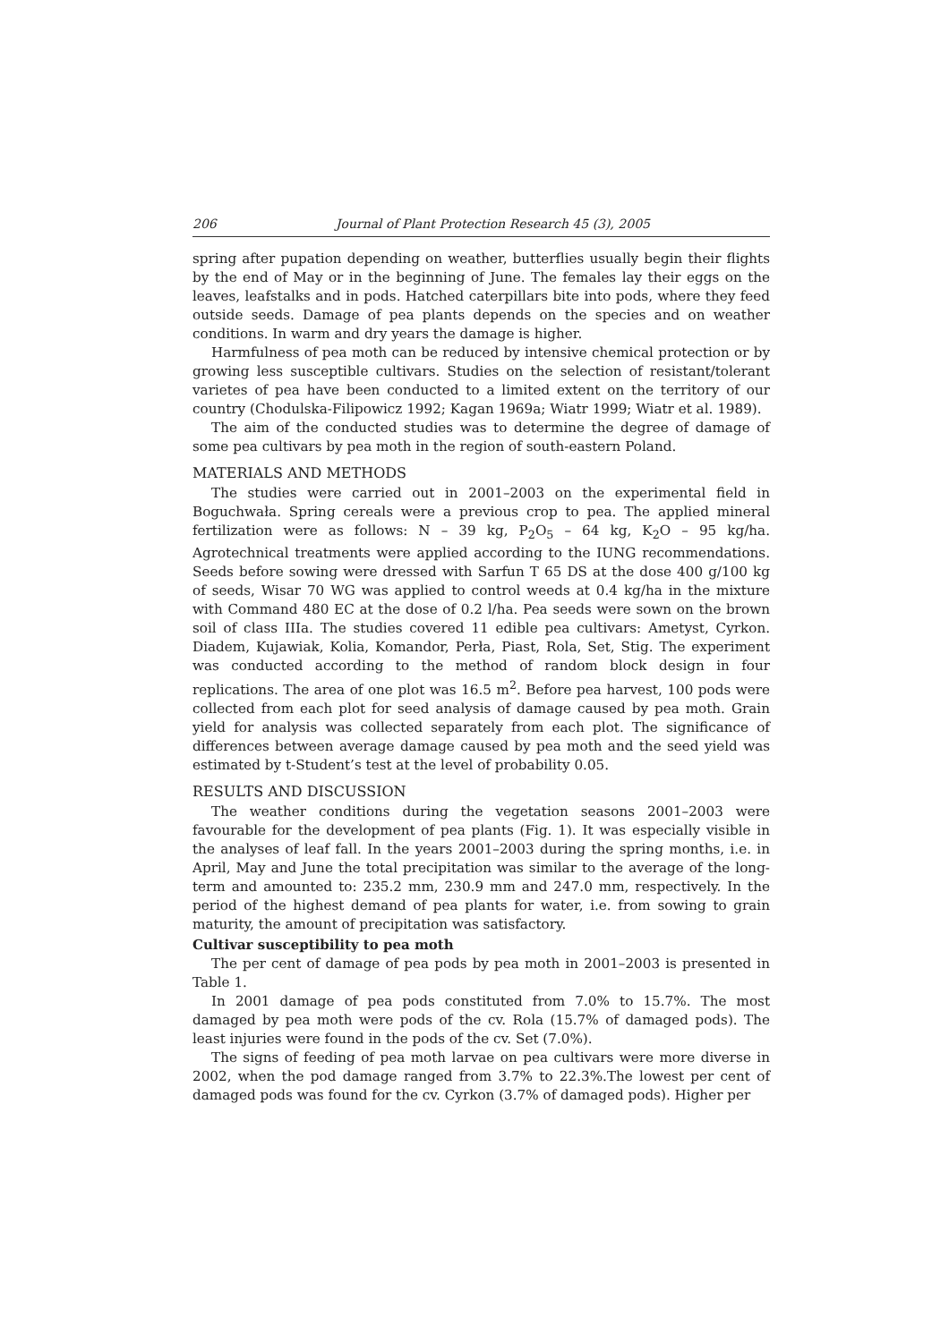206 Journal of Plant Protection Research 45 (3), 2005
spring after pupation depending on weather, butterflies usually begin their flights by the end of May or in the beginning of June. The females lay their eggs on the leaves, leafstalks and in pods. Hatched caterpillars bite into pods, where they feed outside seeds. Damage of pea plants depends on the species and on weather conditions. In warm and dry years the damage is higher.
Harmfulness of pea moth can be reduced by intensive chemical protection or by growing less susceptible cultivars. Studies on the selection of resistant/tolerant varietes of pea have been conducted to a limited extent on the territory of our country (Chodulska-Filipowicz 1992; Kagan 1969a; Wiatr 1999; Wiatr et al. 1989).
The aim of the conducted studies was to determine the degree of damage of some pea cultivars by pea moth in the region of south-eastern Poland.
MATERIALS AND METHODS
The studies were carried out in 2001–2003 on the experimental field in Boguchwała. Spring cereals were a previous crop to pea. The applied mineral fertilization were as follows: N – 39 kg, P<sub>2</sub>O<sub>5</sub> – 64 kg, K<sub>2</sub>O – 95 kg/ha. Agrotechnical treatments were applied according to the IUNG recommendations. Seeds before sowing were dressed with Sarfun T 65 DS at the dose 400 g/100 kg of seeds, Wisar 70 WG was applied to control weeds at 0.4 kg/ha in the mixture with Command 480 EC at the dose of 0.2 l/ha. Pea seeds were sown on the brown soil of class IIIa. The studies covered 11 edible pea cultivars: Ametyst, Cyrkon. Diadem, Kujawiak, Kolia, Komandor, Perła, Piast, Rola, Set, Stig. The experiment was conducted according to the method of random block design in four replications. The area of one plot was 16.5 m<sup>2</sup>. Before pea harvest, 100 pods were collected from each plot for seed analysis of damage caused by pea moth. Grain yield for analysis was collected separately from each plot. The significance of differences between average damage caused by pea moth and the seed yield was estimated by t-Student’s test at the level of probability 0.05.
RESULTS AND DISCUSSION
The weather conditions during the vegetation seasons 2001–2003 were favourable for the development of pea plants (Fig. 1). It was especially visible in the analyses of leaf fall. In the years 2001–2003 during the spring months, i.e. in April, May and June the total precipitation was similar to the average of the long-term and amounted to: 235.2 mm, 230.9 mm and 247.0 mm, respectively. In the period of the highest demand of pea plants for water, i.e. from sowing to grain maturity, the amount of precipitation was satisfactory.
Cultivar susceptibility to pea moth
The per cent of damage of pea pods by pea moth in 2001–2003 is presented in Table 1.
In 2001 damage of pea pods constituted from 7.0% to 15.7%. The most damaged by pea moth were pods of the cv. Rola (15.7% of damaged pods). The least injuries were found in the pods of the cv. Set (7.0%).
The signs of feeding of pea moth larvae on pea cultivars were more diverse in 2002, when the pod damage ranged from 3.7% to 22.3%.The lowest per cent of damaged pods was found for the cv. Cyrkon (3.7% of damaged pods). Higher per